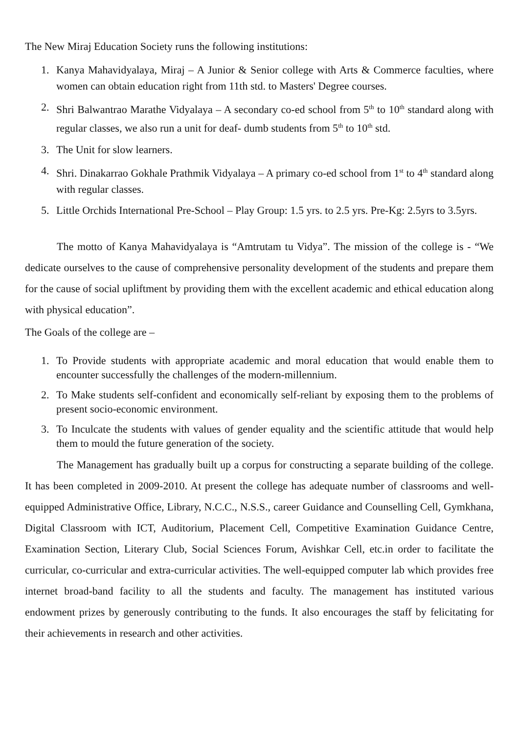The New Miraj Education Society runs the following institutions:
1. Kanya Mahavidyalaya, Miraj – A Junior & Senior college with Arts & Commerce faculties, where women can obtain education right from 11th std. to Masters' Degree courses.
2. Shri Balwantrao Marathe Vidyalaya – A secondary co-ed school from 5<sup>th</sup> to 10<sup>th</sup> standard along with regular classes, we also run a unit for deaf- dumb students from 5<sup>th</sup> to 10<sup>th</sup> std.
3. The Unit for slow learners.
4. Shri. Dinakarrao Gokhale Prathmik Vidyalaya – A primary co-ed school from 1<sup>st</sup> to 4<sup>th</sup> standard along with regular classes.
5. Little Orchids International Pre-School – Play Group: 1.5 yrs. to 2.5 yrs. Pre-Kg: 2.5yrs to 3.5yrs.
The motto of Kanya Mahavidyalaya is “Amtrutam tu Vidya”. The mission of the college is - “We dedicate ourselves to the cause of comprehensive personality development of the students and prepare them for the cause of social upliftment by providing them with the excellent academic and ethical education along with physical education”.
The Goals of the college are –
1. To Provide students with appropriate academic and moral education that would enable them to encounter successfully the challenges of the modern-millennium.
2. To Make students self-confident and economically self-reliant by exposing them to the problems of present socio-economic environment.
3. To Inculcate the students with values of gender equality and the scientific attitude that would help them to mould the future generation of the society.
The Management has gradually built up a corpus for constructing a separate building of the college. It has been completed in 2009-2010. At present the college has adequate number of classrooms and well-equipped Administrative Office, Library, N.C.C., N.S.S., career Guidance and Counselling Cell, Gymkhana, Digital Classroom with ICT, Auditorium, Placement Cell, Competitive Examination Guidance Centre, Examination Section, Literary Club, Social Sciences Forum, Avishkar Cell, etc.in order to facilitate the curricular, co-curricular and extra-curricular activities. The well-equipped computer lab which provides free internet broad-band facility to all the students and faculty. The management has instituted various endowment prizes by generously contributing to the funds. It also encourages the staff by felicitating for their achievements in research and other activities.